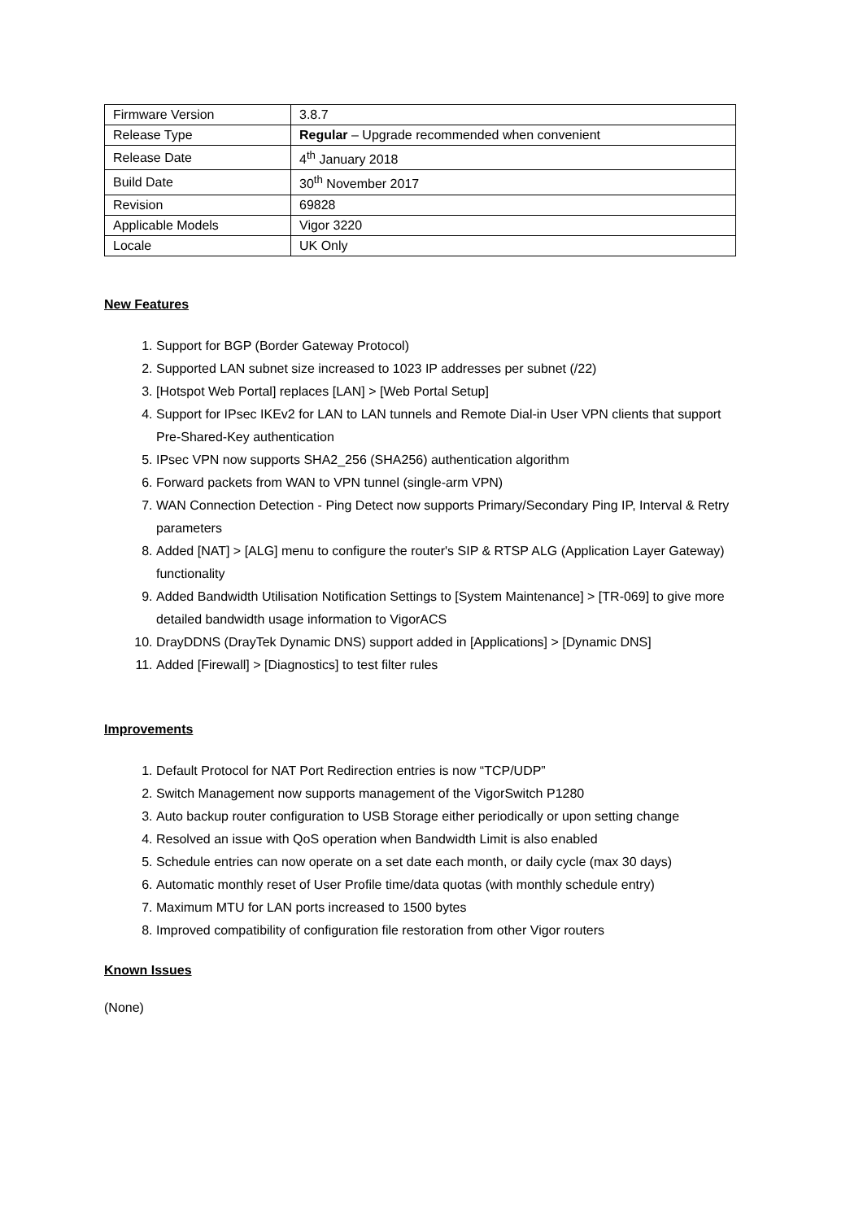| Firmware Version | 3.8.7 |
| Release Type | Regular – Upgrade recommended when convenient |
| Release Date | 4<sup>th</sup> January 2018 |
| Build Date | 30<sup>th</sup> November 2017 |
| Revision | 69828 |
| Applicable Models | Vigor 3220 |
| Locale | UK Only |
New Features
1. Support for BGP (Border Gateway Protocol)
2. Supported LAN subnet size increased to 1023 IP addresses per subnet (/22)
3. [Hotspot Web Portal] replaces [LAN] > [Web Portal Setup]
4. Support for IPsec IKEv2 for LAN to LAN tunnels and Remote Dial-in User VPN clients that support Pre-Shared-Key authentication
5. IPsec VPN now supports SHA2_256 (SHA256) authentication algorithm
6. Forward packets from WAN to VPN tunnel (single-arm VPN)
7. WAN Connection Detection - Ping Detect now supports Primary/Secondary Ping IP, Interval & Retry parameters
8. Added [NAT] > [ALG] menu to configure the router's SIP & RTSP ALG (Application Layer Gateway) functionality
9. Added Bandwidth Utilisation Notification Settings to [System Maintenance] > [TR-069] to give more detailed bandwidth usage information to VigorACS
10. DrayDDNS (DrayTek Dynamic DNS) support added in [Applications] > [Dynamic DNS]
11. Added [Firewall] > [Diagnostics] to test filter rules
Improvements
1. Default Protocol for NAT Port Redirection entries is now “TCP/UDP”
2. Switch Management now supports management of the VigorSwitch P1280
3. Auto backup router configuration to USB Storage either periodically or upon setting change
4. Resolved an issue with QoS operation when Bandwidth Limit is also enabled
5. Schedule entries can now operate on a set date each month, or daily cycle (max 30 days)
6. Automatic monthly reset of User Profile time/data quotas (with monthly schedule entry)
7. Maximum MTU for LAN ports increased to 1500 bytes
8. Improved compatibility of configuration file restoration from other Vigor routers
Known Issues
(None)